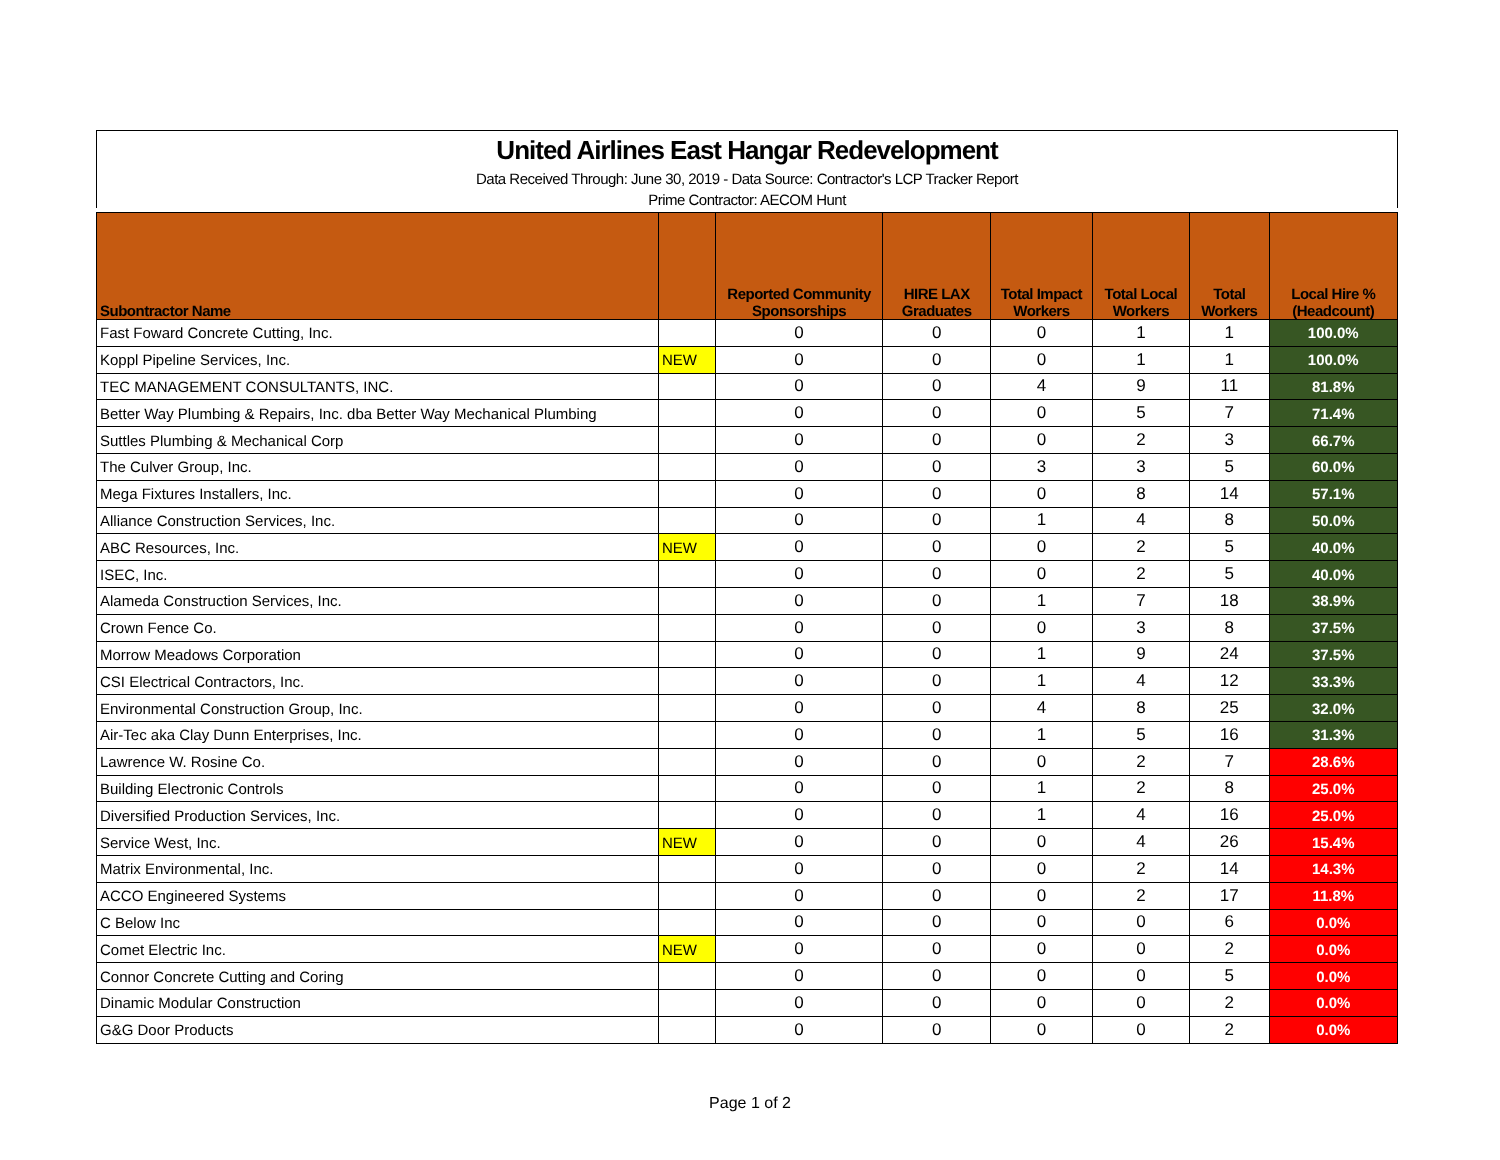United Airlines East Hangar Redevelopment
Data Received Through: June 30, 2019 - Data Source: Contractor's LCP Tracker Report
Prime Contractor: AECOM Hunt
| Subontractor Name | | Reported Community Sponsorships | HIRE LAX Graduates | Total Impact Workers | Total Local Workers | Total Workers | Local Hire % (Headcount) |
| --- | --- | --- | --- | --- | --- | --- | --- |
| Fast Foward Concrete Cutting, Inc. | | 0 | 0 | 0 | 1 | 1 | 100.0% |
| Koppl Pipeline Services, Inc. | NEW | 0 | 0 | 0 | 1 | 1 | 100.0% |
| TEC MANAGEMENT CONSULTANTS, INC. | | 0 | 0 | 4 | 9 | 11 | 81.8% |
| Better Way Plumbing & Repairs, Inc. dba Better Way Mechanical Plumbing | | 0 | 0 | 0 | 5 | 7 | 71.4% |
| Suttles Plumbing & Mechanical Corp | | 0 | 0 | 0 | 2 | 3 | 66.7% |
| The Culver Group, Inc. | | 0 | 0 | 3 | 3 | 5 | 60.0% |
| Mega Fixtures Installers, Inc. | | 0 | 0 | 0 | 8 | 14 | 57.1% |
| Alliance Construction Services, Inc. | | 0 | 0 | 1 | 4 | 8 | 50.0% |
| ABC Resources, Inc. | NEW | 0 | 0 | 0 | 2 | 5 | 40.0% |
| ISEC, Inc. | | 0 | 0 | 0 | 2 | 5 | 40.0% |
| Alameda Construction Services, Inc. | | 0 | 0 | 1 | 7 | 18 | 38.9% |
| Crown Fence Co. | | 0 | 0 | 0 | 3 | 8 | 37.5% |
| Morrow Meadows Corporation | | 0 | 0 | 1 | 9 | 24 | 37.5% |
| CSI Electrical Contractors, Inc. | | 0 | 0 | 1 | 4 | 12 | 33.3% |
| Environmental Construction Group, Inc. | | 0 | 0 | 4 | 8 | 25 | 32.0% |
| Air-Tec aka Clay Dunn Enterprises, Inc. | | 0 | 0 | 1 | 5 | 16 | 31.3% |
| Lawrence W. Rosine Co. | | 0 | 0 | 0 | 2 | 7 | 28.6% |
| Building Electronic Controls | | 0 | 0 | 1 | 2 | 8 | 25.0% |
| Diversified Production Services, Inc. | | 0 | 0 | 1 | 4 | 16 | 25.0% |
| Service West, Inc. | NEW | 0 | 0 | 0 | 4 | 26 | 15.4% |
| Matrix Environmental, Inc. | | 0 | 0 | 0 | 2 | 14 | 14.3% |
| ACCO Engineered Systems | | 0 | 0 | 0 | 2 | 17 | 11.8% |
| C Below Inc | | 0 | 0 | 0 | 0 | 6 | 0.0% |
| Comet Electric Inc. | NEW | 0 | 0 | 0 | 0 | 2 | 0.0% |
| Connor Concrete Cutting and Coring | | 0 | 0 | 0 | 0 | 5 | 0.0% |
| Dinamic Modular Construction | | 0 | 0 | 0 | 0 | 2 | 0.0% |
| G&G Door Products | | 0 | 0 | 0 | 0 | 2 | 0.0% |
Page 1 of 2